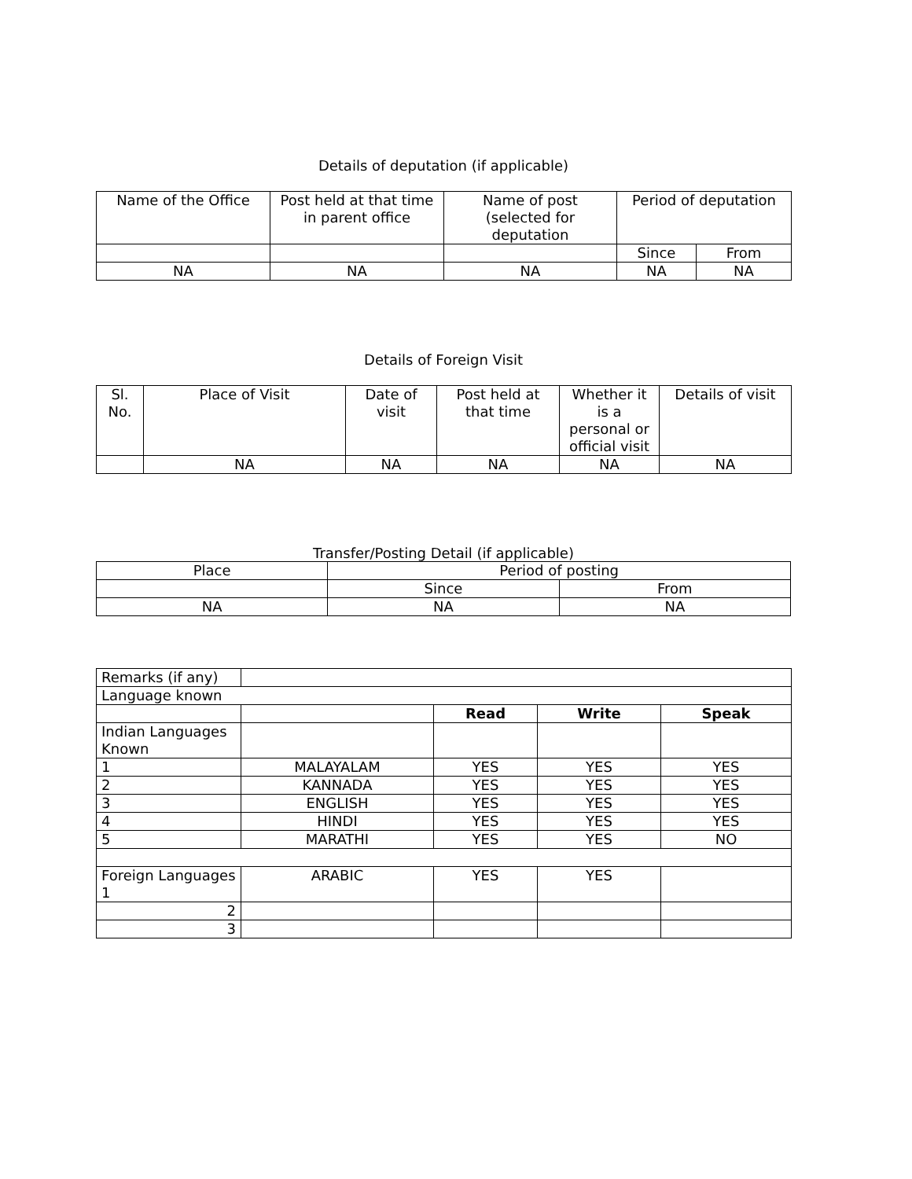Details of deputation (if applicable)
| Name of the Office | Post held at that time in parent office | Name of post (selected for deputation | Period of deputation | |
| --- | --- | --- | --- | --- |
| | | | Since | From |
| NA | NA | NA | NA | NA |
Details of Foreign Visit
| Sl. No. | Place of Visit | Date of visit | Post held at that time | Whether it is a personal or official visit | Details of visit |
| --- | --- | --- | --- | --- | --- |
| | NA | NA | NA | NA | NA |
Transfer/Posting Detail (if applicable)
| Place | Period of posting | |
| | Since | From |
| NA | NA | NA |
| Remarks (if any) | | | | |
| Language known | | | | |
| | | Read | Write | Speak |
| Indian Languages Known | | | | |
| 1 | MALAYALAM | YES | YES | YES |
| 2 | KANNADA | YES | YES | YES |
| 3 | ENGLISH | YES | YES | YES |
| 4 | HINDI | YES | YES | YES |
| 5 | MARATHI | YES | YES | NO |
| Foreign Languages 1 | ARABIC | YES | YES | |
| 2 | | | | |
| 3 | | | | |